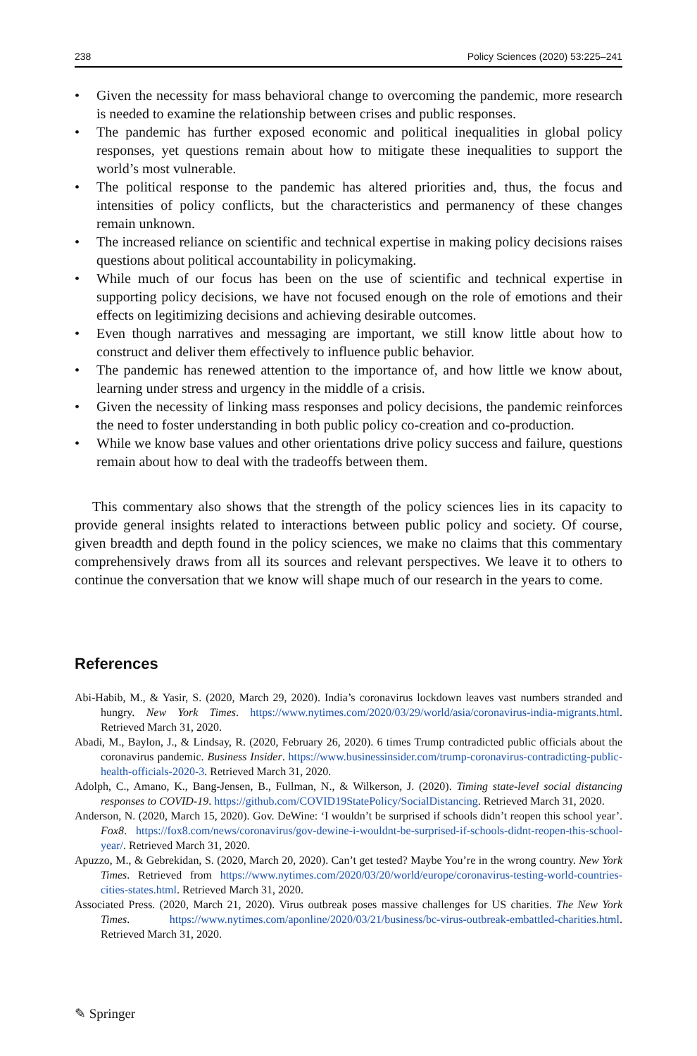238 Policy Sciences (2020) 53:225–241
• Given the necessity for mass behavioral change to overcoming the pandemic, more research is needed to examine the relationship between crises and public responses.
• The pandemic has further exposed economic and political inequalities in global policy responses, yet questions remain about how to mitigate these inequalities to support the world’s most vulnerable.
• The political response to the pandemic has altered priorities and, thus, the focus and intensities of policy conflicts, but the characteristics and permanency of these changes remain unknown.
• The increased reliance on scientific and technical expertise in making policy decisions raises questions about political accountability in policymaking.
• While much of our focus has been on the use of scientific and technical expertise in supporting policy decisions, we have not focused enough on the role of emotions and their effects on legitimizing decisions and achieving desirable outcomes.
• Even though narratives and messaging are important, we still know little about how to construct and deliver them effectively to influence public behavior.
• The pandemic has renewed attention to the importance of, and how little we know about, learning under stress and urgency in the middle of a crisis.
• Given the necessity of linking mass responses and policy decisions, the pandemic reinforces the need to foster understanding in both public policy co-creation and co-production.
• While we know base values and other orientations drive policy success and failure, questions remain about how to deal with the tradeoffs between them.
This commentary also shows that the strength of the policy sciences lies in its capacity to provide general insights related to interactions between public policy and society. Of course, given breadth and depth found in the policy sciences, we make no claims that this commentary comprehensively draws from all its sources and relevant perspectives. We leave it to others to continue the conversation that we know will shape much of our research in the years to come.
References
Abi-Habib, M., & Yasir, S. (2020, March 29, 2020). India’s coronavirus lockdown leaves vast numbers stranded and hungry. New York Times. https://www.nytimes.com/2020/03/29/world/asia/coronavirus-india-migrants.html. Retrieved March 31, 2020.
Abadi, M., Baylon, J., & Lindsay, R. (2020, February 26, 2020). 6 times Trump contradicted public officials about the coronavirus pandemic. Business Insider. https://www.businessinsider.com/trump-coronavirus-contradicting-public-health-officials-2020-3. Retrieved March 31, 2020.
Adolph, C., Amano, K., Bang-Jensen, B., Fullman, N., & Wilkerson, J. (2020). Timing state-level social distancing responses to COVID-19. https://github.com/COVID19StatePolicy/SocialDistancing. Retrieved March 31, 2020.
Anderson, N. (2020, March 15, 2020). Gov. DeWine: ‘I wouldn’t be surprised if schools didn’t reopen this school year’. Fox8. https://fox8.com/news/coronavirus/gov-dewine-i-wouldnt-be-surprised-if-schools-didnt-reopen-this-school-year/. Retrieved March 31, 2020.
Apuzzo, M., & Gebrekidan, S. (2020, March 20, 2020). Can’t get tested? Maybe You’re in the wrong country. New York Times. Retrieved from https://www.nytimes.com/2020/03/20/world/europe/coronavirus-testing-world-countries-cities-states.html. Retrieved March 31, 2020.
Associated Press. (2020, March 21, 2020). Virus outbreak poses massive challenges for US charities. The New York Times. https://www.nytimes.com/aponline/2020/03/21/business/bc-virus-outbreak-embattled-charities.html. Retrieved March 31, 2020.
✎ Springer